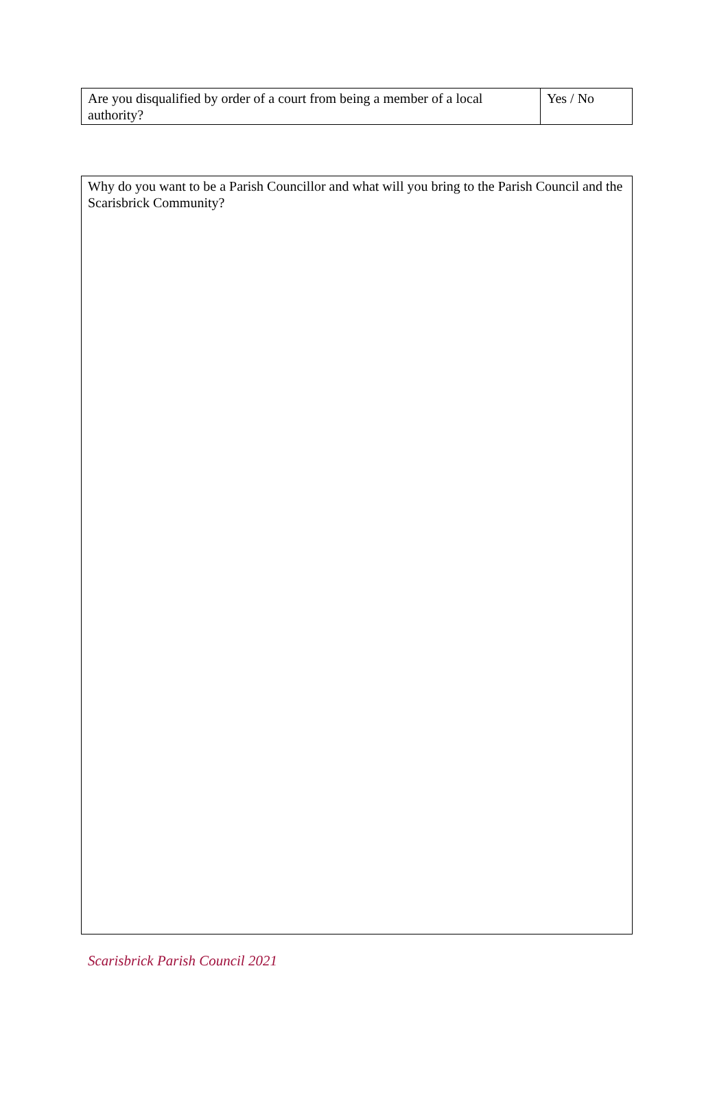| Are you disqualified by order of a court from being a member of a local authority? | Yes / No |
| Why do you want to be a Parish Councillor and what will you bring to the Parish Council and the Scarisbrick Community? |
Scarisbrick Parish Council 2021